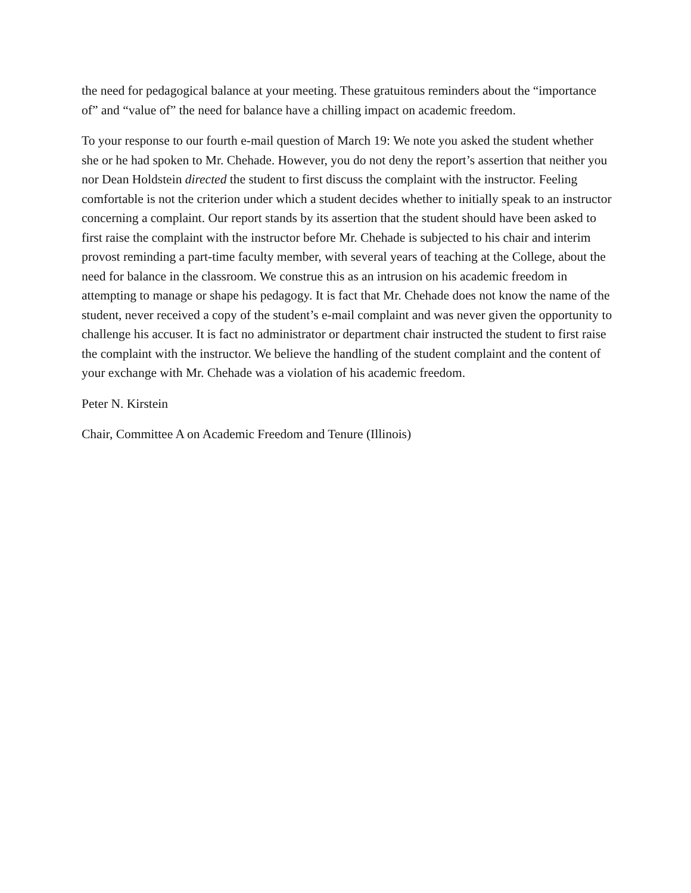the need for pedagogical balance at your meeting. These gratuitous reminders about the “importance of” and “value of” the need for balance have a chilling impact on academic freedom.
To your response to our fourth e-mail question of March 19: We note you asked the student whether she or he had spoken to Mr. Chehade. However, you do not deny the report’s assertion that neither you nor Dean Holdstein directed the student to first discuss the complaint with the instructor. Feeling comfortable is not the criterion under which a student decides whether to initially speak to an instructor concerning a complaint. Our report stands by its assertion that the student should have been asked to first raise the complaint with the instructor before Mr. Chehade is subjected to his chair and interim provost reminding a part-time faculty member, with several years of teaching at the College, about the need for balance in the classroom. We construe this as an intrusion on his academic freedom in attempting to manage or shape his pedagogy. It is fact that Mr. Chehade does not know the name of the student, never received a copy of the student’s e-mail complaint and was never given the opportunity to challenge his accuser. It is fact no administrator or department chair instructed the student to first raise the complaint with the instructor. We believe the handling of the student complaint and the content of your exchange with Mr. Chehade was a violation of his academic freedom.
Peter N. Kirstein
Chair, Committee A on Academic Freedom and Tenure (Illinois)